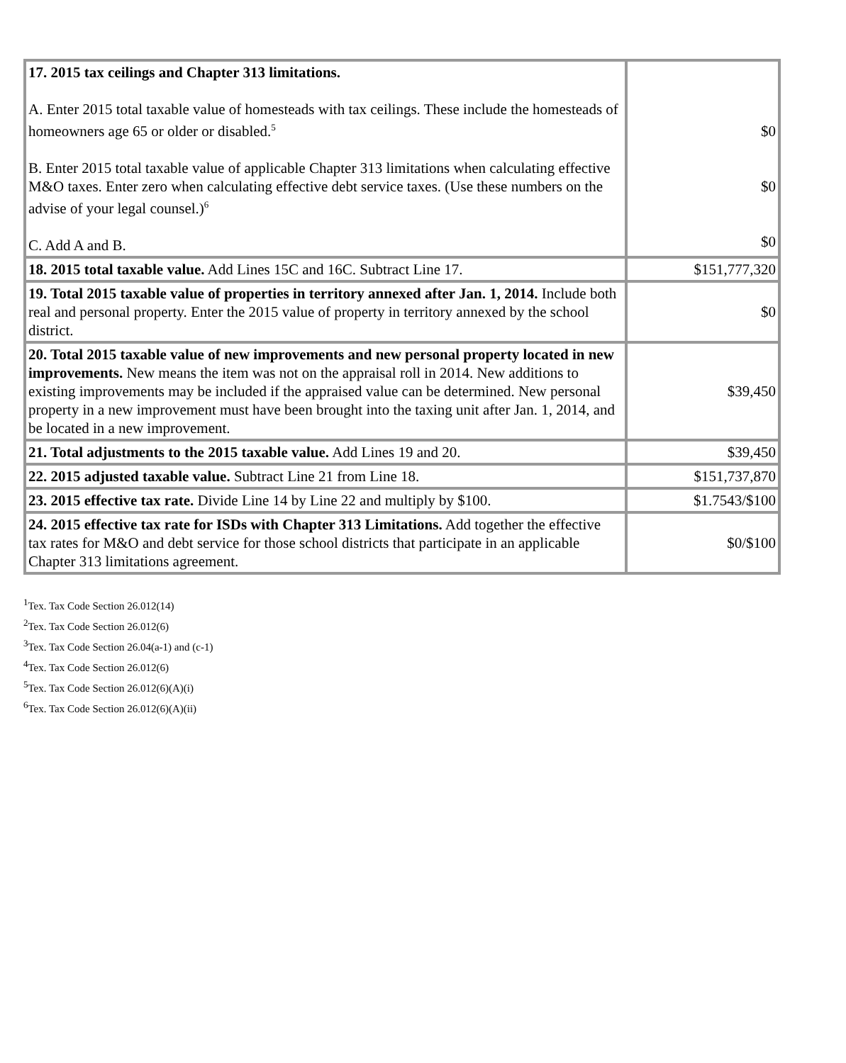| 17. 2015 tax ceilings and Chapter 313 limitations. A. Enter 2015 total taxable value of homesteads with tax ceilings. These include the homesteads of homeowners age 65 or older or disabled.<sup>5</sup> B. Enter 2015 total taxable value of applicable Chapter 313 limitations when calculating effective M&O taxes. Enter zero when calculating effective debt service taxes. (Use these numbers on the advise of your legal counsel.)<sup>6</sup> C. Add A and B. | $0 $0 $0 |
| 18. 2015 total taxable value. Add Lines 15C and 16C. Subtract Line 17. | $151,777,320 |
| 19. Total 2015 taxable value of properties in territory annexed after Jan. 1, 2014. Include both real and personal property. Enter the 2015 value of property in territory annexed by the school district. | $0 |
| 20. Total 2015 taxable value of new improvements and new personal property located in new improvements. New means the item was not on the appraisal roll in 2014. New additions to existing improvements may be included if the appraised value can be determined. New personal property in a new improvement must have been brought into the taxing unit after Jan. 1, 2014, and be located in a new improvement. | $39,450 |
| 21. Total adjustments to the 2015 taxable value. Add Lines 19 and 20. | $39,450 |
| 22. 2015 adjusted taxable value. Subtract Line 21 from Line 18. | $151,737,870 |
| 23. 2015 effective tax rate. Divide Line 14 by Line 22 and multiply by $100. | $1.7543/$100 |
| 24. 2015 effective tax rate for ISDs with Chapter 313 Limitations. Add together the effective tax rates for M&O and debt service for those school districts that participate in an applicable Chapter 313 limitations agreement. | $0/$100 |
<sup>1</sup> Tex. Tax Code Section 26.012(14)
<sup>2</sup> Tex. Tax Code Section 26.012(6)
<sup>3</sup> Tex. Tax Code Section 26.04(a-1) and (c-1)
<sup>4</sup> Tex. Tax Code Section 26.012(6)
<sup>5</sup> Tex. Tax Code Section 26.012(6)(A)(i)
<sup>6</sup> Tex. Tax Code Section 26.012(6)(A)(ii)